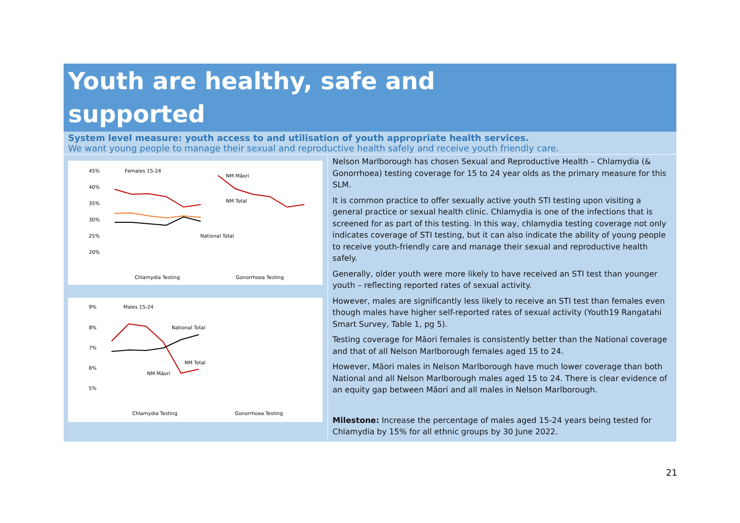Youth are healthy, safe and
supported
System level measure: youth access to and utilisation of youth appropriate health services.
We want young people to manage their sexual and reproductive health safely and receive youth friendly care.
45%
40%
35%
30%
25%
20%
Females 15-24
NM Māori
NM Total
National Total
Chlamydia Testing
Gonorrhoea Testing
9%
8%
7%
6%
5%
Males 15-24
National Total
NM Total
NM Māori
Chlamydia Testing
Gonorrhoea Testing
Nelson Marlborough has chosen Sexual and Reproductive Health – Chlamydia (& Gonorrhoea) testing coverage for 15 to 24 year olds as the primary measure for this SLM.
It is common practice to offer sexually active youth STI testing upon visiting a general practice or sexual health clinic. Chlamydia is one of the infections that is screened for as part of this testing. In this way, chlamydia testing coverage not only indicates coverage of STI testing, but it can also indicate the ability of young people to receive youth-friendly care and manage their sexual and reproductive health safely.
Generally, older youth were more likely to have received an STI test than younger youth – reflecting reported rates of sexual activity.
However, males are significantly less likely to receive an STI test than females even though males have higher self-reported rates of sexual activity (Youth19 Rangatahi Smart Survey, Table 1, pg 5).
Testing coverage for Māori females is consistently better than the National coverage and that of all Nelson Marlborough females aged 15 to 24.
However, Māori males in Nelson Marlborough have much lower coverage than both National and all Nelson Marlborough males aged 15 to 24. There is clear evidence of an equity gap between Māori and all males in Nelson Marlborough.
Milestone: Increase the percentage of males aged 15-24 years being tested for Chlamydia by 15% for all ethnic groups by 30 June 2022.
21